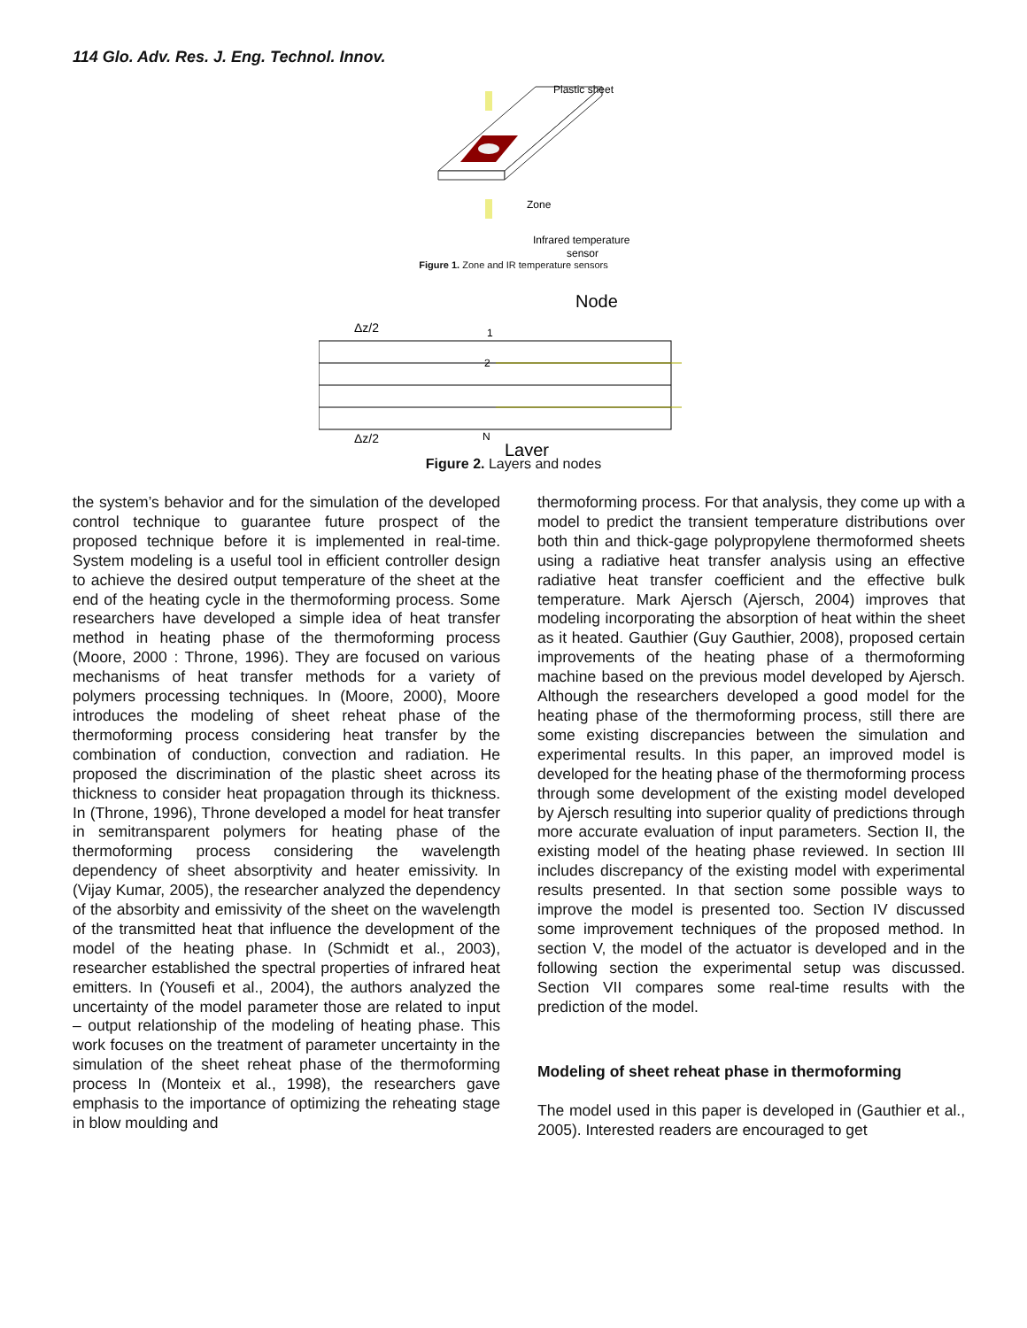114 Glo. Adv. Res. J. Eng. Technol. Innov.
Plastic sheet
Zone
Infrared temperature
sensor
Figure 1. Zone and IR temperature sensors
Node
1
2
N
Δz/2
Δz/2
Layer
Figure 2. Layers and nodes
the system’s behavior and for the simulation of the developed control technique to guarantee future prospect of the proposed technique before it is implemented in real-time. System modeling is a useful tool in efficient controller design to achieve the desired output temperature of the sheet at the end of the heating cycle in the thermoforming process. Some researchers have developed a simple idea of heat transfer method in heating phase of the thermoforming process (Moore, 2000 : Throne, 1996). They are focused on various mechanisms of heat transfer methods for a variety of polymers processing techniques. In (Moore, 2000), Moore introduces the modeling of sheet reheat phase of the thermoforming process considering heat transfer by the combination of conduction, convection and radiation. He proposed the discrimination of the plastic sheet across its thickness to consider heat propagation through its thickness. In (Throne, 1996), Throne developed a model for heat transfer in semitransparent polymers for heating phase of the thermoforming process considering the wavelength dependency of sheet absorptivity and heater emissivity. In (Vijay Kumar, 2005), the researcher analyzed the dependency of the absorbity and emissivity of the sheet on the wavelength of the transmitted heat that influence the development of the model of the heating phase. In (Schmidt et al., 2003), researcher established the spectral properties of infrared heat emitters. In (Yousefi et al., 2004), the authors analyzed the uncertainty of the model parameter those are related to input – output relationship of the modeling of heating phase. This work focuses on the treatment of parameter uncertainty in the simulation of the sheet reheat phase of the thermoforming process In (Monteix et al., 1998), the researchers gave emphasis to the importance of optimizing the reheating stage in blow moulding and
thermoforming process. For that analysis, they come up with a model to predict the transient temperature distributions over both thin and thick-gage polypropylene thermoformed sheets using a radiative heat transfer analysis using an effective radiative heat transfer coefficient and the effective bulk temperature. Mark Ajersch (Ajersch, 2004) improves that modeling incorporating the absorption of heat within the sheet as it heated. Gauthier (Guy Gauthier, 2008), proposed certain improvements of the heating phase of a thermoforming machine based on the previous model developed by Ajersch. Although the researchers developed a good model for the heating phase of the thermoforming process, still there are some existing discrepancies between the simulation and experimental results. In this paper, an improved model is developed for the heating phase of the thermoforming process through some development of the existing model developed by Ajersch resulting into superior quality of predictions through more accurate evaluation of input parameters. Section II, the existing model of the heating phase reviewed. In section III includes discrepancy of the existing model with experimental results presented. In that section some possible ways to improve the model is presented too. Section IV discussed some improvement techniques of the proposed method. In section V, the model of the actuator is developed and in the following section the experimental setup was discussed. Section VII compares some real-time results with the prediction of the model.
Modeling of sheet reheat phase in thermoforming
The model used in this paper is developed in (Gauthier et al., 2005). Interested readers are encouraged to get